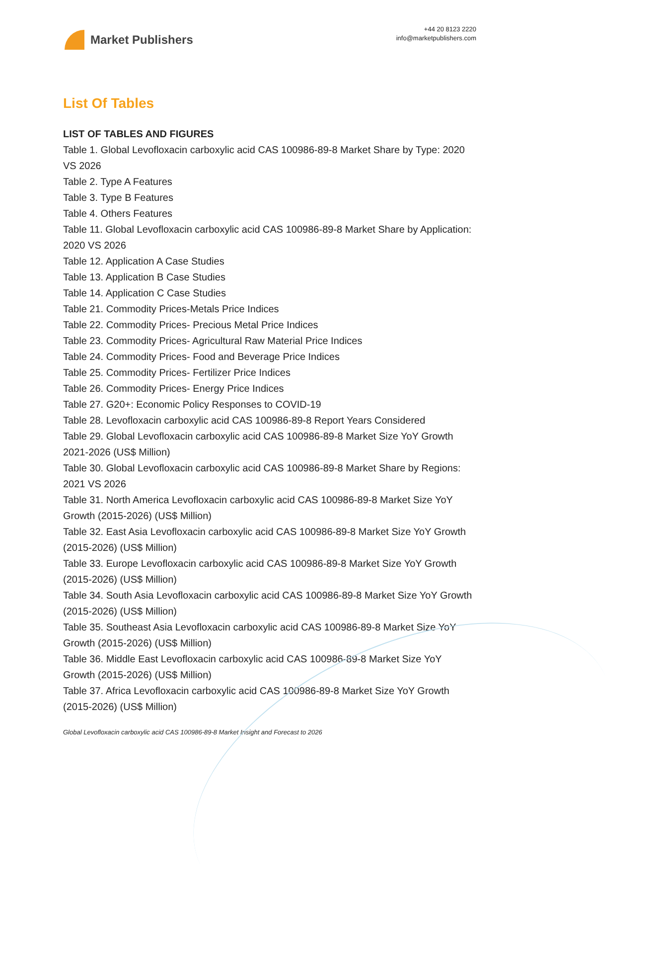Market Publishers
+44 20 8123 2220
info@marketpublishers.com
List Of Tables
LIST OF TABLES AND FIGURES
Table 1. Global Levofloxacin carboxylic acid CAS 100986-89-8 Market Share by Type: 2020 VS 2026
Table 2. Type A Features
Table 3. Type B Features
Table 4. Others Features
Table 11. Global Levofloxacin carboxylic acid CAS 100986-89-8 Market Share by Application: 2020 VS 2026
Table 12. Application A Case Studies
Table 13. Application B Case Studies
Table 14. Application C Case Studies
Table 21. Commodity Prices-Metals Price Indices
Table 22. Commodity Prices- Precious Metal Price Indices
Table 23. Commodity Prices- Agricultural Raw Material Price Indices
Table 24. Commodity Prices- Food and Beverage Price Indices
Table 25. Commodity Prices- Fertilizer Price Indices
Table 26. Commodity Prices- Energy Price Indices
Table 27. G20+: Economic Policy Responses to COVID-19
Table 28. Levofloxacin carboxylic acid CAS 100986-89-8 Report Years Considered
Table 29. Global Levofloxacin carboxylic acid CAS 100986-89-8 Market Size YoY Growth 2021-2026 (US$ Million)
Table 30. Global Levofloxacin carboxylic acid CAS 100986-89-8 Market Share by Regions: 2021 VS 2026
Table 31. North America Levofloxacin carboxylic acid CAS 100986-89-8 Market Size YoY Growth (2015-2026) (US$ Million)
Table 32. East Asia Levofloxacin carboxylic acid CAS 100986-89-8 Market Size YoY Growth (2015-2026) (US$ Million)
Table 33. Europe Levofloxacin carboxylic acid CAS 100986-89-8 Market Size YoY Growth (2015-2026) (US$ Million)
Table 34. South Asia Levofloxacin carboxylic acid CAS 100986-89-8 Market Size YoY Growth (2015-2026) (US$ Million)
Table 35. Southeast Asia Levofloxacin carboxylic acid CAS 100986-89-8 Market Size YoY Growth (2015-2026) (US$ Million)
Table 36. Middle East Levofloxacin carboxylic acid CAS 100986-89-8 Market Size YoY Growth (2015-2026) (US$ Million)
Table 37. Africa Levofloxacin carboxylic acid CAS 100986-89-8 Market Size YoY Growth (2015-2026) (US$ Million)
Global Levofloxacin carboxylic acid CAS 100986-89-8 Market Insight and Forecast to 2026